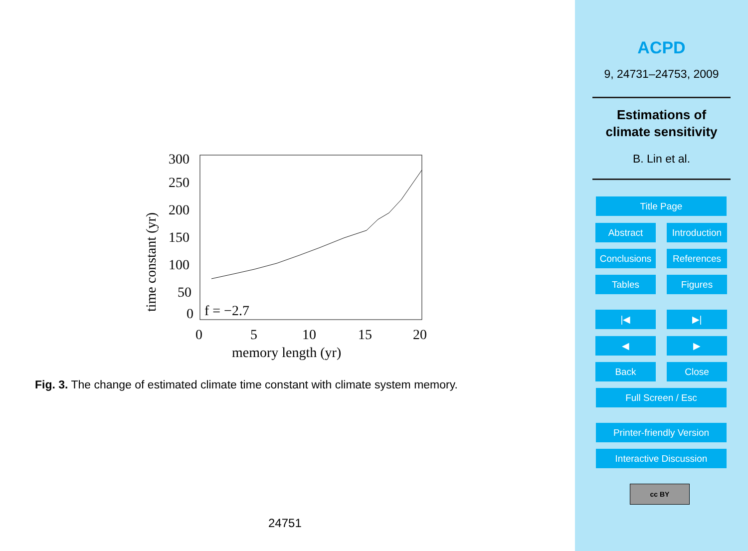300
250
200
150
100
50
0
f = −2.7
0
5
10
15
20
memory length (yr)
time constant (yr)
Fig. 3. The change of estimated climate time constant with climate system memory.
24751
ACPD
9, 24731–24753, 2009
Estimations of
climate sensitivity
B. Lin et al.
Title Page
Abstract
Introduction
Conclusions
References
Tables Figures
|◀ ▶|
◀ ▶
Back Close
Full Screen / Esc
Printer-friendly Version
Interactive Discussion
cc BY